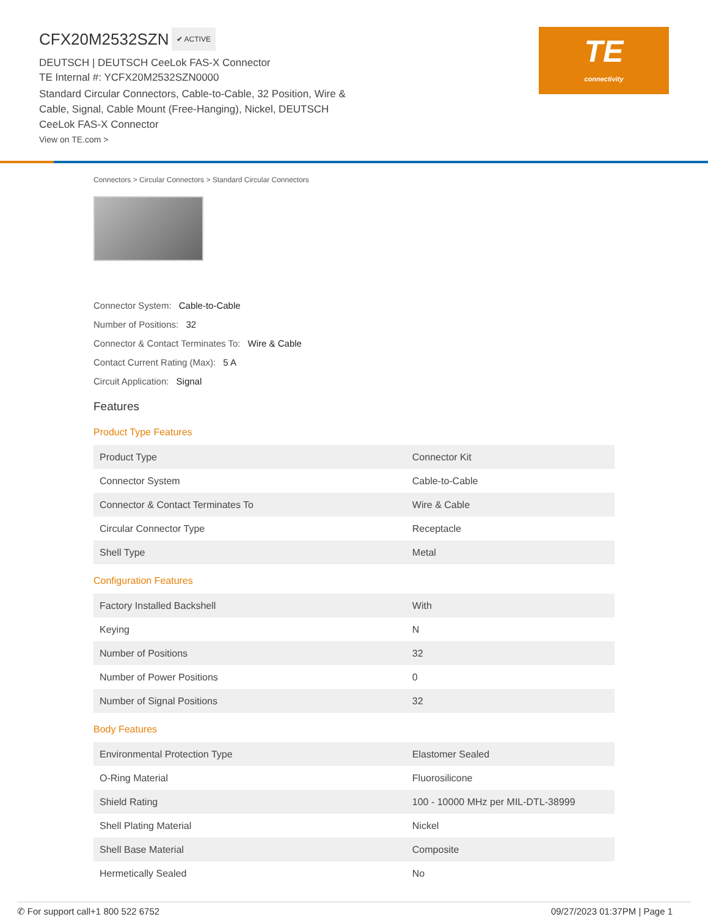CFX20M2532SZN
✔ ACTIVE
DEUTSCH | DEUTSCH CeeLok FAS-X Connector
TE Internal #: YCFX20M2532SZN0000
Standard Circular Connectors, Cable-to-Cable, 32 Position, Wire & Cable, Signal, Cable Mount (Free-Hanging), Nickel, DEUTSCH CeeLok FAS-X Connector
View on TE.com >
TE
connectivity
Connectors > Circular Connectors > Standard Circular Connectors
Connector System: Cable-to-Cable
Number of Positions: 32
Connector & Contact Terminates To: Wire & Cable
Contact Current Rating (Max): 5 A
Circuit Application: Signal
Features
Product Type Features
| Product Type | Connector Kit |
| Connector System | Cable-to-Cable |
| Connector & Contact Terminates To | Wire & Cable |
| Circular Connector Type | Receptacle |
| Shell Type | Metal |
Configuration Features
| Factory Installed Backshell | With |
| Keying | N |
| Number of Positions | 32 |
| Number of Power Positions | 0 |
| Number of Signal Positions | 32 |
Body Features
| Environmental Protection Type | Elastomer Sealed |
| O-Ring Material | Fluorosilicone |
| Shield Rating | 100 - 10000 MHz per MIL-DTL-38999 |
| Shell Plating Material | Nickel |
| Shell Base Material | Composite |
| Hermetically Sealed | No |
✆ For support call+1 800 522 6752 09/27/2023 01:37PM | Page 1